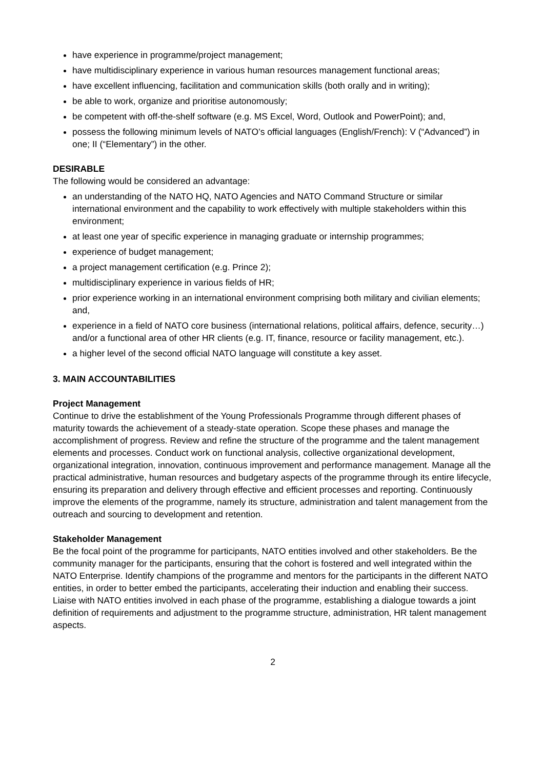have experience in programme/project management;
have multidisciplinary experience in various human resources management functional areas;
have excellent influencing, facilitation and communication skills (both orally and in writing);
be able to work, organize and prioritise autonomously;
be competent with off-the-shelf software (e.g. MS Excel, Word, Outlook and PowerPoint); and,
possess the following minimum levels of NATO’s official languages (English/French): V (“Advanced”) in one; II (“Elementary”) in the other.
DESIRABLE
The following would be considered an advantage:
an understanding of the NATO HQ, NATO Agencies and NATO Command Structure or similar international environment and the capability to work effectively with multiple stakeholders within this environment;
at least one year of specific experience in managing graduate or internship programmes;
experience of budget management;
a project management certification (e.g. Prince 2);
multidisciplinary experience in various fields of HR;
prior experience working in an international environment comprising both military and civilian elements; and,
experience in a field of NATO core business (international relations, political affairs, defence, security…) and/or a functional area of other HR clients (e.g. IT, finance, resource or facility management, etc.).
a higher level of the second official NATO language will constitute a key asset.
3. MAIN ACCOUNTABILITIES
Project Management
Continue to drive the establishment of the Young Professionals Programme through different phases of maturity towards the achievement of a steady-state operation. Scope these phases and manage the accomplishment of progress. Review and refine the structure of the programme and the talent management elements and processes. Conduct work on functional analysis, collective organizational development, organizational integration, innovation, continuous improvement and performance management. Manage all the practical administrative, human resources and budgetary aspects of the programme through its entire lifecycle, ensuring its preparation and delivery through effective and efficient processes and reporting. Continuously improve the elements of the programme, namely its structure, administration and talent management from the outreach and sourcing to development and retention.
Stakeholder Management
Be the focal point of the programme for participants, NATO entities involved and other stakeholders. Be the community manager for the participants, ensuring that the cohort is fostered and well integrated within the NATO Enterprise. Identify champions of the programme and mentors for the participants in the different NATO entities, in order to better embed the participants, accelerating their induction and enabling their success. Liaise with NATO entities involved in each phase of the programme, establishing a dialogue towards a joint definition of requirements and adjustment to the programme structure, administration, HR talent management aspects.
2